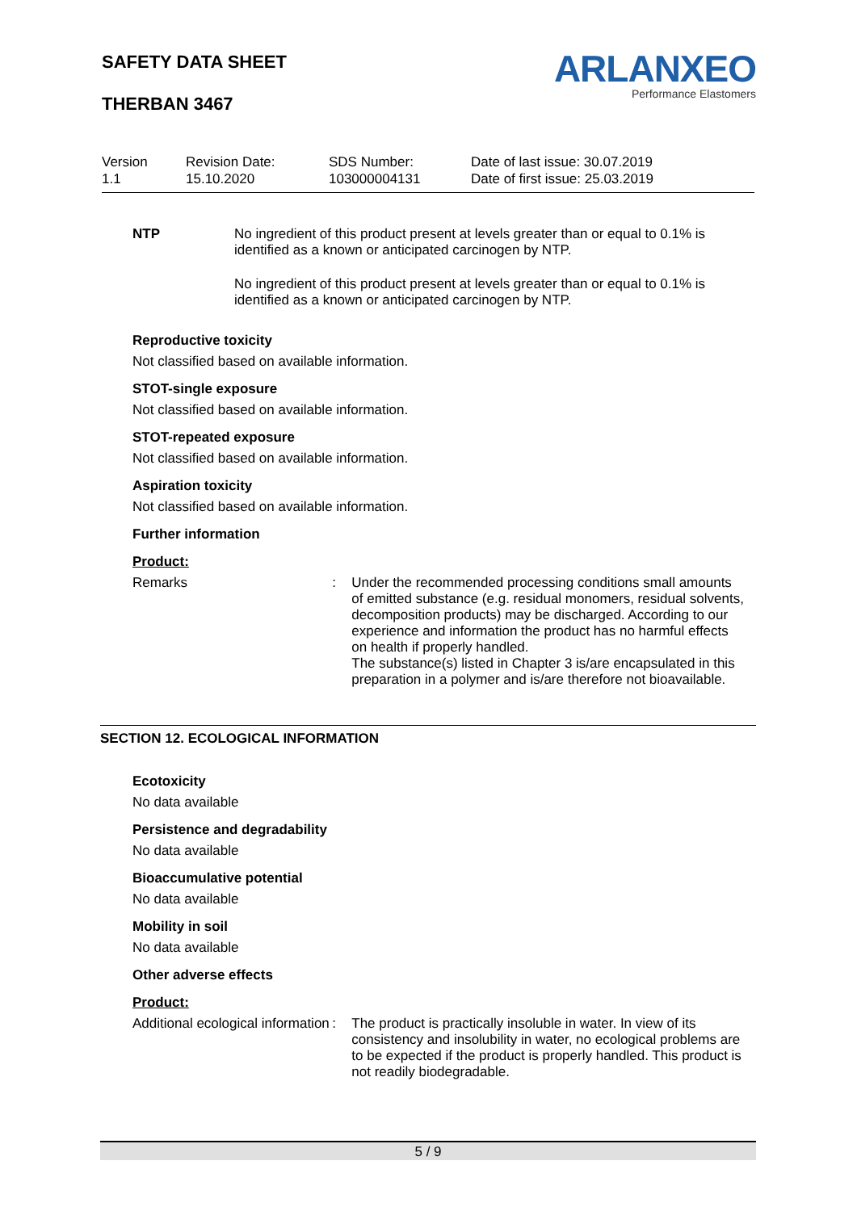SAFETY DATA SHEET
THERBAN 3467
ARLANXEO
Performance Elastomers
Version
1.1
Revision Date:
15.10.2020
SDS Number:
103000004131
Date of last issue: 30.07.2019
Date of first issue: 25.03.2019
NTP
No ingredient of this product present at levels greater than or equal to 0.1% is identified as a known or anticipated carcinogen by NTP.
No ingredient of this product present at levels greater than or equal to 0.1% is identified as a known or anticipated carcinogen by NTP.
Reproductive toxicity
Not classified based on available information.
STOT-single exposure
Not classified based on available information.
STOT-repeated exposure
Not classified based on available information.
Aspiration toxicity
Not classified based on available information.
Further information
Product:
Remarks : Under the recommended processing conditions small amounts of emitted substance (e.g. residual monomers, residual solvents, decomposition products) may be discharged. According to our experience and information the product has no harmful effects on health if properly handled.
The substance(s) listed in Chapter 3 is/are encapsulated in this preparation in a polymer and is/are therefore not bioavailable.
SECTION 12. ECOLOGICAL INFORMATION
Ecotoxicity
No data available
Persistence and degradability
No data available
Bioaccumulative potential
No data available
Mobility in soil
No data available
Other adverse effects
Product:
Additional ecological information
: The product is practically insoluble in water. In view of its consistency and insolubility in water, no ecological problems are to be expected if the product is properly handled. This product is not readily biodegradable.
5 / 9